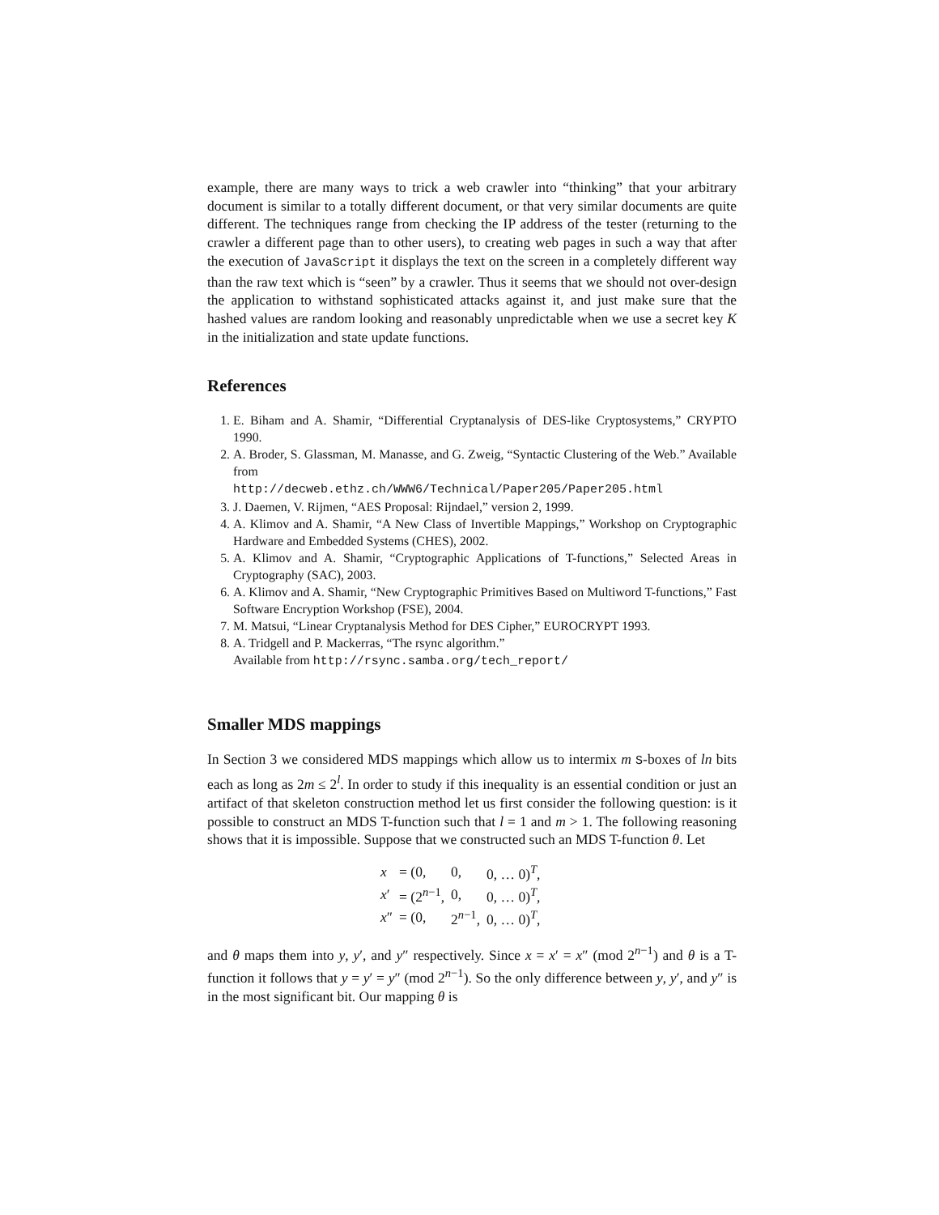example, there are many ways to trick a web crawler into “thinking” that your arbitrary document is similar to a totally different document, or that very similar documents are quite different. The techniques range from checking the IP address of the tester (returning to the crawler a different page than to other users), to creating web pages in such a way that after the execution of JavaScript it displays the text on the screen in a completely different way than the raw text which is “seen” by a crawler. Thus it seems that we should not over-design the application to withstand sophisticated attacks against it, and just make sure that the hashed values are random looking and reasonably unpredictable when we use a secret key K in the initialization and state update functions.
References
1. E. Biham and A. Shamir, “Differential Cryptanalysis of DES-like Cryptosystems,” CRYPTO 1990.
2. A. Broder, S. Glassman, M. Manasse, and G. Zweig, “Syntactic Clustering of the Web.” Available from
http://decweb.ethz.ch/WWW6/Technical/Paper205/Paper205.html
3. J. Daemen, V. Rijmen, “AES Proposal: Rijndael,” version 2, 1999.
4. A. Klimov and A. Shamir, “A New Class of Invertible Mappings,” Workshop on Cryptographic Hardware and Embedded Systems (CHES), 2002.
5. A. Klimov and A. Shamir, “Cryptographic Applications of T-functions,” Selected Areas in Cryptography (SAC), 2003.
6. A. Klimov and A. Shamir, “New Cryptographic Primitives Based on Multiword T-functions,” Fast Software Encryption Workshop (FSE), 2004.
7. M. Matsui, “Linear Cryptanalysis Method for DES Cipher,” EUROCRYPT 1993.
8. A. Tridgell and P. Mackerras, “The rsync algorithm.”
Available from http://rsync.samba.org/tech_report/
Smaller MDS mappings
In Section 3 we considered MDS mappings which allow us to intermix m S-boxes of ln bits each as long as 2m ≤ 2<sup>l</sup>. In order to study if this inequality is an essential condition or just an artifact of that skeleton construction method let us first consider the following question: is it possible to construct an MDS T-function such that l = 1 and m > 1. The following reasoning shows that it is impossible. Suppose that we constructed such an MDS T-function θ. Let
| x | = (0, | 0, | 0, … 0)<sup>T</sup>, |
| x ′ | = (2<sup>n−1</sup>, | 0, | 0, … 0)<sup>T</sup>, |
| x ″ | = (0, | 2<sup>n−1</sup>, | 0, … 0)<sup>T</sup>, |
and θ maps them into y, y′, and y″ respectively. Since x = x′ = x″ (mod 2<sup>n−1</sup>) and θ is a T-function it follows that y = y′ = y″ (mod 2<sup>n−1</sup>). So the only difference between y, y′, and y″ is in the most significant bit. Our mapping θ is